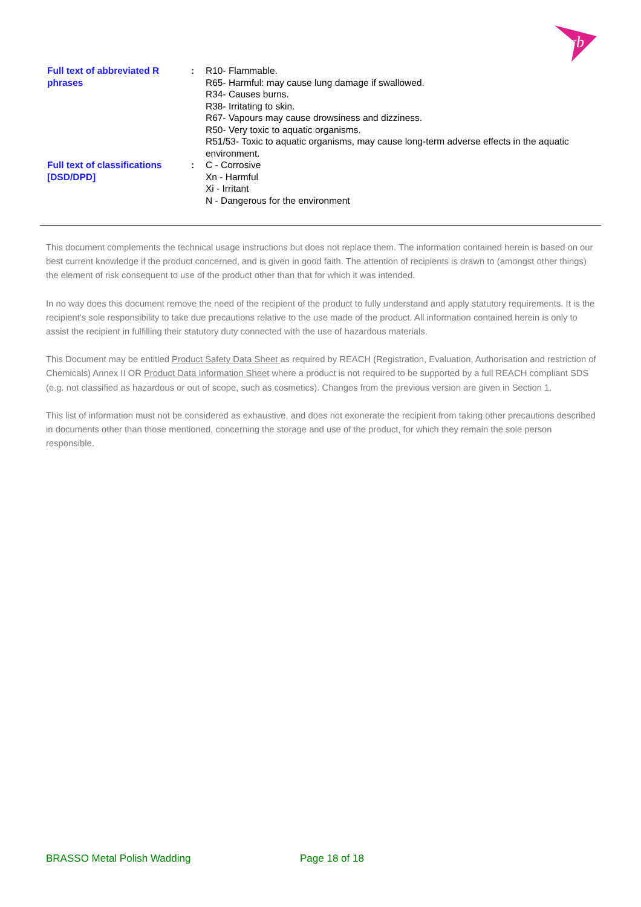rb
| Full text of abbreviated R phrases | : | R10- Flammable. R65- Harmful: may cause lung damage if swallowed. R34- Causes burns. R38- Irritating to skin. R67- Vapours may cause drowsiness and dizziness. R50- Very toxic to aquatic organisms. R51/53- Toxic to aquatic organisms, may cause long-term adverse effects in the aquatic environment. |
| Full text of classifications [DSD/DPD] | : | C - Corrosive Xn - Harmful Xi - Irritant N - Dangerous for the environment |
This document complements the technical usage instructions but does not replace them. The information contained herein is based on our best current knowledge if the product concerned, and is given in good faith. The attention of recipients is drawn to (amongst other things) the element of risk consequent to use of the product other than that for which it was intended.
In no way does this document remove the need of the recipient of the product to fully understand and apply statutory requirements. It is the recipient's sole responsibility to take due precautions relative to the use made of the product. All information contained herein is only to assist the recipient in fulfilling their statutory duty connected with the use of hazardous materials.
This Document may be entitled Product Safety Data Sheet as required by REACH (Registration, Evaluation, Authorisation and restriction of Chemicals) Annex II OR Product Data Information Sheet where a product is not required to be supported by a full REACH compliant SDS (e.g. not classified as hazardous or out of scope, such as cosmetics). Changes from the previous version are given in Section 1.
This list of information must not be considered as exhaustive, and does not exonerate the recipient from taking other precautions described in documents other than those mentioned, concerning the storage and use of the product, for which they remain the sole person responsible.
BRASSO Metal Polish Wadding Page 18 of 18